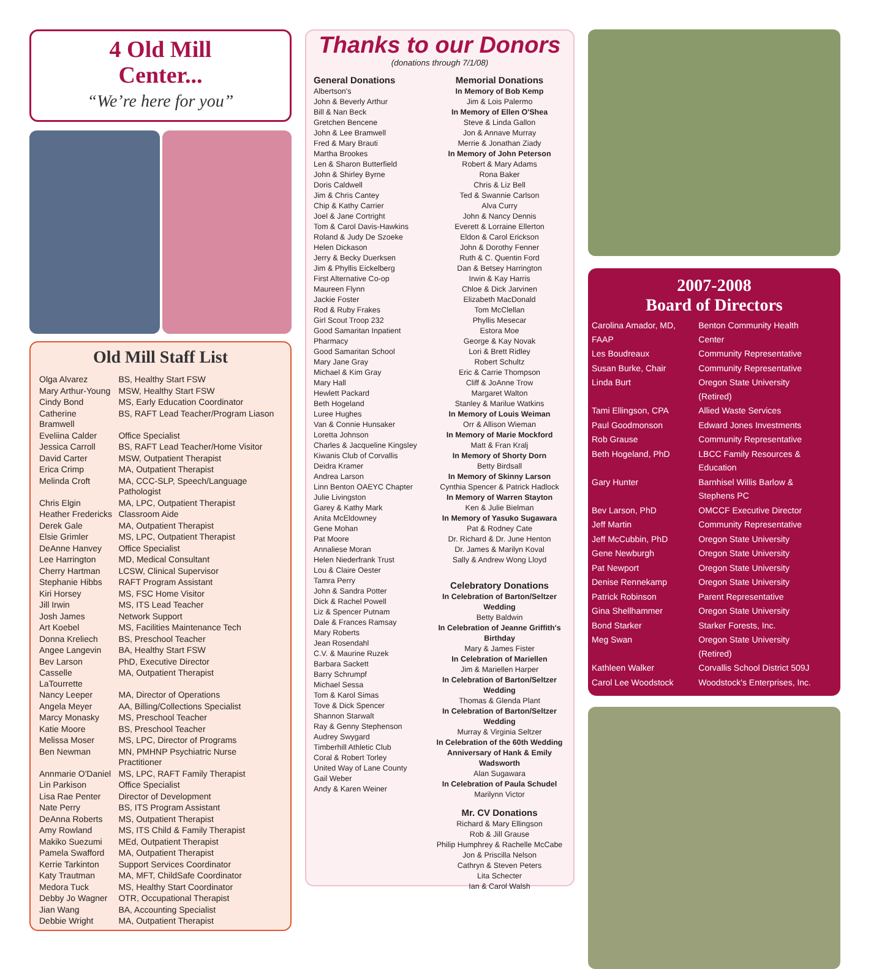4 Old Mill
Center...
“We’re here for you”
Old Mill Staff List
| Olga Alvarez | BS, Healthy Start FSW |
| Mary Arthur-Young | MSW, Healthy Start FSW |
| Cindy Bond | MS, Early Education Coordinator |
| Catherine Bramwell | BS, RAFT Lead Teacher/Program Liason |
| Eveliina Calder | Office Specialist |
| Jessica Carroll | BS, RAFT Lead Teacher/Home Visitor |
| David Carter | MSW, Outpatient Therapist |
| Erica Crimp | MA, Outpatient Therapist |
| Melinda Croft | MA, CCC-SLP, Speech/Language Pathologist |
| Chris Elgin | MA, LPC, Outpatient Therapist |
| Heather Fredericks | Classroom Aide |
| Derek Gale | MA, Outpatient Therapist |
| Elsie Grimler | MS, LPC, Outpatient Therapist |
| DeAnne Hanvey | Office Specialist |
| Lee Harrington | MD, Medical Consultant |
| Cherry Hartman | LCSW, Clinical Supervisor |
| Stephanie Hibbs | RAFT Program Assistant |
| Kiri Horsey | MS, FSC Home Visitor |
| Jill Irwin | MS, ITS Lead Teacher |
| Josh James | Network Support |
| Art Koebel | MS, Facilities Maintenance Tech |
| Donna Kreliech | BS, Preschool Teacher |
| Angee Langevin | BA, Healthy Start FSW |
| Bev Larson | PhD, Executive Director |
| Casselle LaTourrette | MA, Outpatient Therapist |
| Nancy Leeper | MA, Director of Operations |
| Angela Meyer | AA, Billing/Collections Specialist |
| Marcy Monasky | MS, Preschool Teacher |
| Katie Moore | BS, Preschool Teacher |
| Melissa Moser | MS, LPC, Director of Programs |
| Ben Newman | MN, PMHNP Psychiatric Nurse Practitioner |
| Annmarie O'Daniel | MS, LPC, RAFT Family Therapist |
| Lin Parkison | Office Specialist |
| Lisa Rae Penter | Director of Development |
| Nate Perry | BS, ITS Program Assistant |
| DeAnna Roberts | MS, Outpatient Therapist |
| Amy Rowland | MS, ITS Child & Family Therapist |
| Makiko Suezumi | MEd, Outpatient Therapist |
| Pamela Swafford | MA, Outpatient Therapist |
| Kerrie Tarkinton | Support Services Coordinator |
| Katy Trautman | MA, MFT, ChildSafe Coordinator |
| Medora Tuck | MS, Healthy Start Coordinator |
| Debby Jo Wagner | OTR, Occupational Therapist |
| Jian Wang | BA, Accounting Specialist |
| Debbie Wright | MA, Outpatient Therapist |
Thanks to our Donors
(donations through 7/1/08)
General Donations
Albertson's
John & Beverly Arthur
Bill & Nan Beck
Gretchen Bencene
John & Lee Bramwell
Fred & Mary Brauti
Martha Brookes
Len & Sharon Butterfield
John & Shirley Byrne
Doris Caldwell
Jim & Chris Cantey
Chip & Kathy Carrier
Joel & Jane Cortright
Tom & Carol Davis-Hawkins
Roland & Judy De Szoeke
Helen Dickason
Jerry & Becky Duerksen
Jim & Phyllis Eickelberg
First Alternative Co-op
Maureen Flynn
Jackie Foster
Rod & Ruby Frakes
Girl Scout Troop 232
Good Samaritan Inpatient Pharmacy
Good Samaritan School
Mary Jane Gray
Michael & Kim Gray
Mary Hall
Hewlett Packard
Beth Hogeland
Luree Hughes
Van & Connie Hunsaker
Loretta Johnson
Charles & Jacqueline Kingsley
Kiwanis Club of Corvallis
Deidra Kramer
Andrea Larson
Linn Benton OAEYC Chapter
Julie Livingston
Garey & Kathy Mark
Anita McEldowney
Gene Mohan
Pat Moore
Annaliese Moran
Helen Niederfrank Trust
Lou & Claire Oester
Tamra Perry
John & Sandra Potter
Dick & Rachel Powell
Liz & Spencer Putnam
Dale & Frances Ramsay
Mary Roberts
Jean Rosendahl
C.V. & Maurine Ruzek
Barbara Sackett
Barry Schrumpf
Michael Sessa
Tom & Karol Simas
Tove & Dick Spencer
Shannon Starwalt
Ray & Genny Stephenson
Audrey Swygard
Timberhill Athletic Club
Coral & Robert Torley
United Way of Lane County
Gail Weber
Andy & Karen Weiner
Memorial Donations
In Memory of Bob Kemp
Jim & Lois Palermo
In Memory of Ellen O'Shea
Steve & Linda Gallon
Jon & Annave Murray
Merrie & Jonathan Ziady
In Memory of John Peterson
Robert & Mary Adams
Rona Baker
Chris & Liz Bell
Ted & Swannie Carlson
Alva Curry
John & Nancy Dennis
Everett & Lorraine Ellerton
Eldon & Carol Erickson
John & Dorothy Fenner
Ruth & C. Quentin Ford
Dan & Betsey Harrington
Irwin & Kay Harris
Chloe & Dick Jarvinen
Elizabeth MacDonald
Tom McClellan
Phyllis Mesecar
Estora Moe
George & Kay Novak
Lori & Brett Ridley
Robert Schultz
Eric & Carrie Thompson
Cliff & JoAnne Trow
Margaret Walton
Stanley & Marilue Watkins
In Memory of Louis Weiman
Orr & Allison Wieman
In Memory of Marie Mockford
Matt & Fran Kralj
In Memory of Shorty Dorn
Betty Birdsall
In Memory of Skinny Larson
Cynthia Spencer & Patrick Hadlock
In Memory of Warren Stayton
Ken & Julie Bielman
In Memory of Yasuko Sugawara
Pat & Rodney Cate
Dr. Richard & Dr. June Henton
Dr. James & Marilyn Koval
Sally & Andrew Wong Lloyd
Celebratory Donations
In Celebration of Barton/Seltzer Wedding
Betty Baldwin
In Celebration of Jeanne Griffith's Birthday
Mary & James Fister
In Celebration of Mariellen
Jim & Mariellen Harper
In Celebration of Barton/Seltzer Wedding
Thomas & Glenda Plant
In Celebration of Barton/Seltzer Wedding
Murray & Virginia Seltzer
In Celebration of the 60th Wedding Anniversary of Hank & Emily Wadsworth
Alan Sugawara
In Celebration of Paula Schudel
Marilynn Victor
Mr. CV Donations
Richard & Mary Ellingson
Rob & Jill Grause
Philip Humphrey & Rachelle McCabe
Jon & Priscilla Nelson
Cathryn & Steven Peters
Lita Schecter
Ian & Carol Walsh
2007-2008
Board of Directors
| Carolina Amador, MD, FAAP | Benton Community Health Center |
| Les Boudreaux | Community Representative |
| Susan Burke, Chair | Community Representative |
| Linda Burt | Oregon State University (Retired) |
| Tami Ellingson, CPA | Allied Waste Services |
| Paul Goodmonson | Edward Jones Investments |
| Rob Grause | Community Representative |
| Beth Hogeland, PhD | LBCC Family Resources & Education |
| Gary Hunter | Barnhisel Willis Barlow & Stephens PC |
| Bev Larson, PhD | OMCCF Executive Director |
| Jeff Martin | Community Representative |
| Jeff McCubbin, PhD | Oregon State University |
| Gene Newburgh | Oregon State University |
| Pat Newport | Oregon State University |
| Denise Rennekamp | Oregon State University |
| Patrick Robinson | Parent Representative |
| Gina Shellhammer | Oregon State University |
| Bond Starker | Starker Forests, Inc. |
| Meg Swan | Oregon State University (Retired) |
| Kathleen Walker | Corvallis School District 509J |
| Carol Lee Woodstock | Woodstock's Enterprises, Inc. |